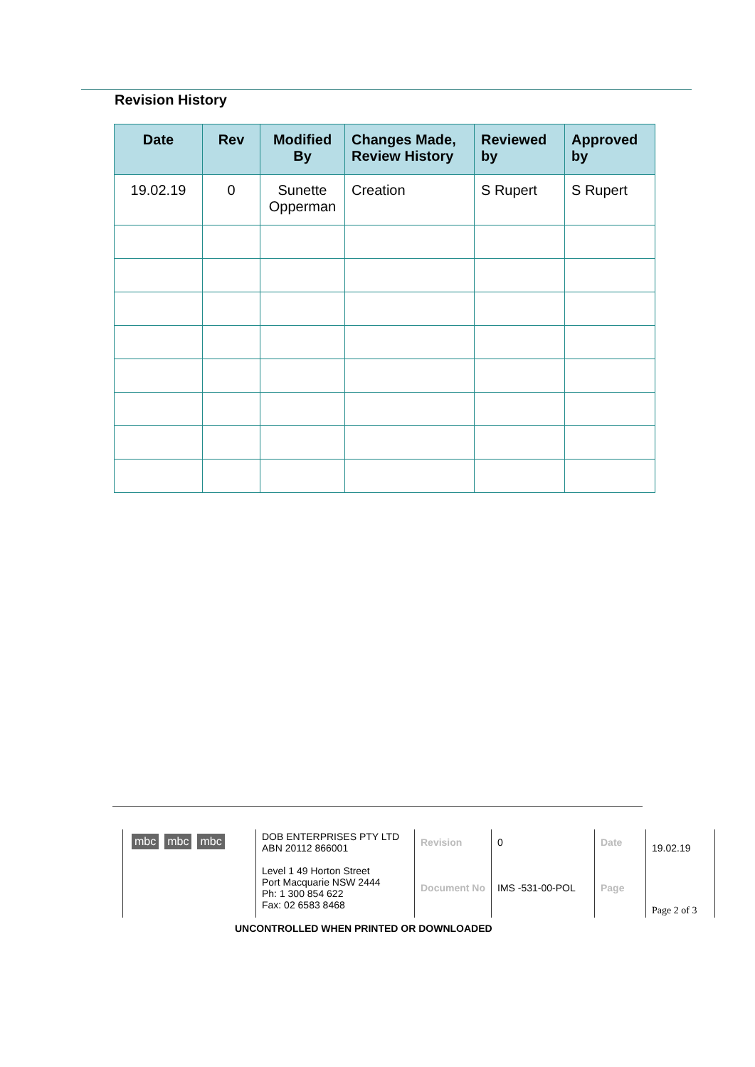Revision History
| Date | Rev | Modified By | Changes Made, Review History | Reviewed by | Approved by |
| --- | --- | --- | --- | --- | --- |
| 19.02.19 | 0 | Sunette Opperman | Creation | S Rupert | S Rupert |
| mbc mbc mbc | DOB ENTERPRISES PTY LTD ABN 20112 866001 Level 1 49 Horton Street Port Macquarie NSW 2444 Ph: 1 300 854 622 Fax: 02 6583 8468 | Revision | 0 | Date | 19.02.19 |
| | | Document No | IMS -531-00-POL | Page | Page 2 of 3 |
UNCONTROLLED WHEN PRINTED OR DOWNLOADED